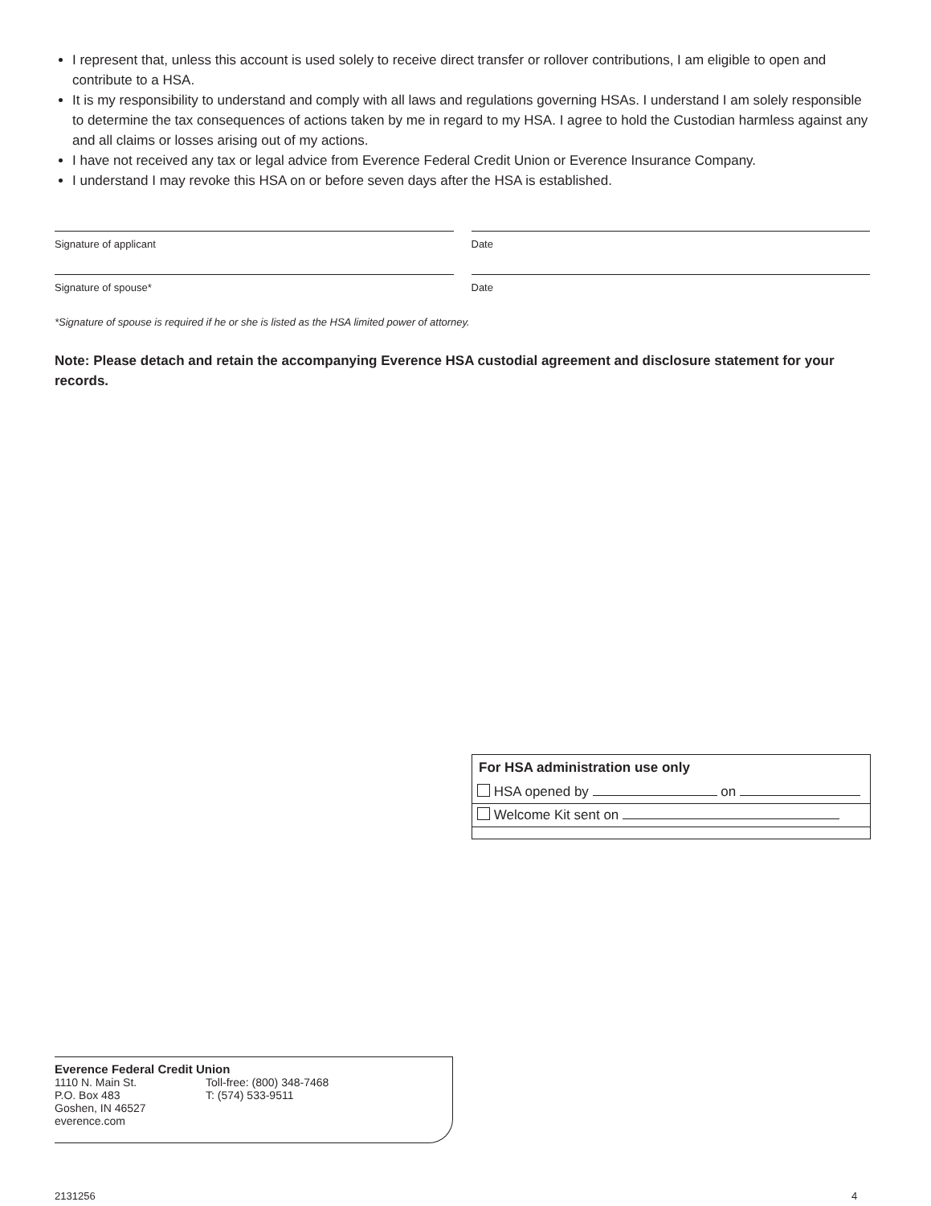I represent that, unless this account is used solely to receive direct transfer or rollover contributions, I am eligible to open and contribute to a HSA.
It is my responsibility to understand and comply with all laws and regulations governing HSAs. I understand I am solely responsible to determine the tax consequences of actions taken by me in regard to my HSA. I agree to hold the Custodian harmless against any and all claims or losses arising out of my actions.
I have not received any tax or legal advice from Everence Federal Credit Union or Everence Insurance Company.
I understand I may revoke this HSA on or before seven days after the HSA is established.
Signature of applicant Date
Signature of spouse* Date
*Signature of spouse is required if he or she is listed as the HSA limited power of attorney.
Note: Please detach and retain the accompanying Everence HSA custodial agreement and disclosure statement for your records.
For HSA administration use only
HSA opened by on
Welcome Kit sent on
Everence Federal Credit Union
1110 N. Main St.
P.O. Box 483
Goshen, IN 46527
everence.com
Toll-free: (800) 348-7468
T: (574) 533-9511
2131256 4